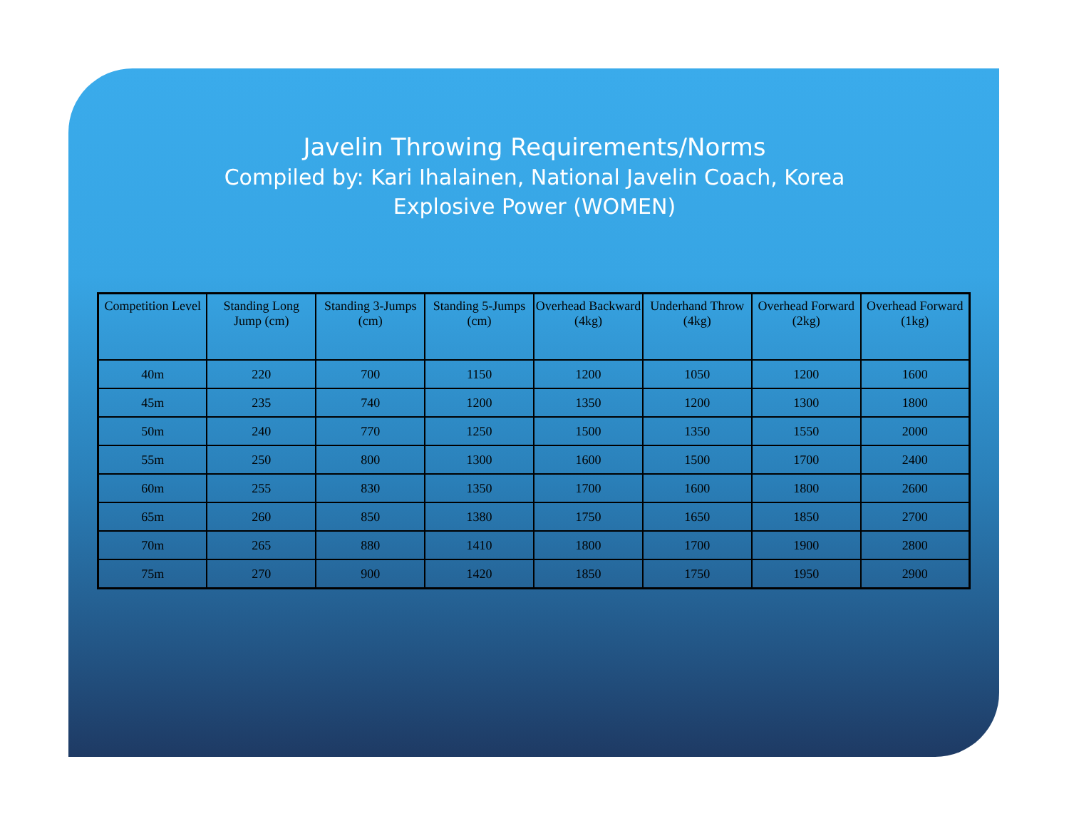Javelin Throwing Requirements/Norms
Compiled by: Kari Ihalainen, National Javelin Coach, Korea
Explosive Power (WOMEN)
| Competition Level | Standing Long Jump (cm) | Standing 3-Jumps (cm) | Standing 5-Jumps (cm) | Overhead Backward (4kg) | Underhand Throw (4kg) | Overhead Forward (2kg) | Overhead Forward (1kg) |
| --- | --- | --- | --- | --- | --- | --- | --- |
| 40m | 220 | 700 | 1150 | 1200 | 1050 | 1200 | 1600 |
| 45m | 235 | 740 | 1200 | 1350 | 1200 | 1300 | 1800 |
| 50m | 240 | 770 | 1250 | 1500 | 1350 | 1550 | 2000 |
| 55m | 250 | 800 | 1300 | 1600 | 1500 | 1700 | 2400 |
| 60m | 255 | 830 | 1350 | 1700 | 1600 | 1800 | 2600 |
| 65m | 260 | 850 | 1380 | 1750 | 1650 | 1850 | 2700 |
| 70m | 265 | 880 | 1410 | 1800 | 1700 | 1900 | 2800 |
| 75m | 270 | 900 | 1420 | 1850 | 1750 | 1950 | 2900 |